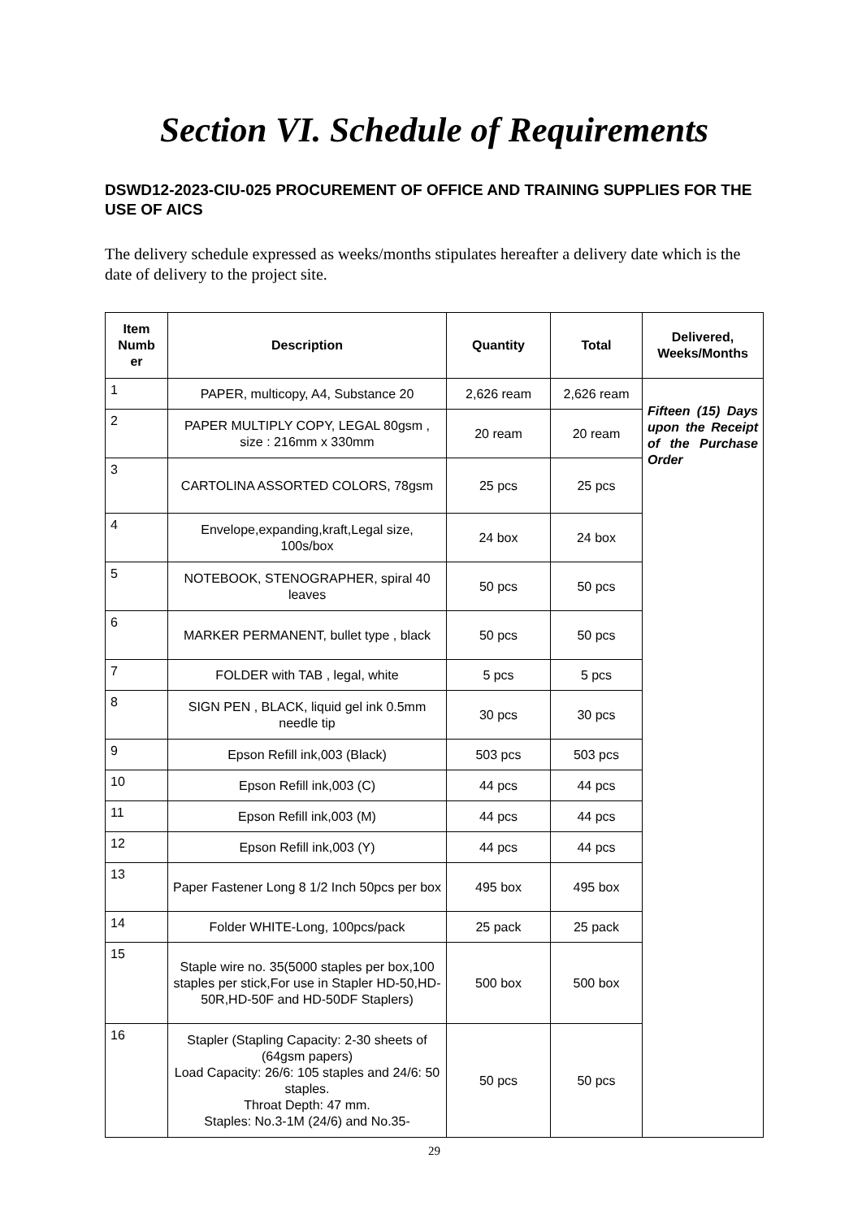Section VI. Schedule of Requirements
DSWD12-2023-CIU-025 PROCUREMENT OF OFFICE AND TRAINING SUPPLIES FOR THE USE OF AICS
The delivery schedule expressed as weeks/months stipulates hereafter a delivery date which is the date of delivery to the project site.
| Item Numb er | Description | Quantity | Total | Delivered, Weeks/Months |
| --- | --- | --- | --- | --- |
| 1 | PAPER, multicopy, A4, Substance 20 | 2,626 ream | 2,626 ream | Fifteen (15) Days upon the Receipt of the Purchase Order |
| 2 | PAPER MULTIPLY COPY, LEGAL 80gsm , size : 216mm x 330mm | 20 ream | 20 ream | |
| 3 | CARTOLINA ASSORTED COLORS, 78gsm | 25 pcs | 25 pcs | |
| 4 | Envelope,expanding,kraft,Legal size, 100s/box | 24 box | 24 box | |
| 5 | NOTEBOOK, STENOGRAPHER, spiral 40 leaves | 50 pcs | 50 pcs | |
| 6 | MARKER PERMANENT, bullet type , black | 50 pcs | 50 pcs | |
| 7 | FOLDER with TAB , legal, white | 5 pcs | 5 pcs | |
| 8 | SIGN PEN , BLACK, liquid gel ink 0.5mm needle tip | 30 pcs | 30 pcs | |
| 9 | Epson Refill ink,003 (Black) | 503 pcs | 503 pcs | |
| 10 | Epson Refill ink,003 (C) | 44 pcs | 44 pcs | |
| 11 | Epson Refill ink,003 (M) | 44 pcs | 44 pcs | |
| 12 | Epson Refill ink,003 (Y) | 44 pcs | 44 pcs | |
| 13 | Paper Fastener Long 8 1/2 Inch 50pcs per box | 495 box | 495 box | |
| 14 | Folder WHITE-Long, 100pcs/pack | 25 pack | 25 pack | |
| 15 | Staple wire no. 35(5000 staples per box,100 staples per stick,For use in Stapler HD-50,HD-50R,HD-50F and HD-50DF Staplers) | 500 box | 500 box | |
| 16 | Stapler (Stapling Capacity: 2-30 sheets of (64gsm papers) Load Capacity: 26/6: 105 staples and 24/6: 50 staples. Throat Depth: 47 mm. Staples: No.3-1M (24/6) and No.35- | 50 pcs | 50 pcs | |
29